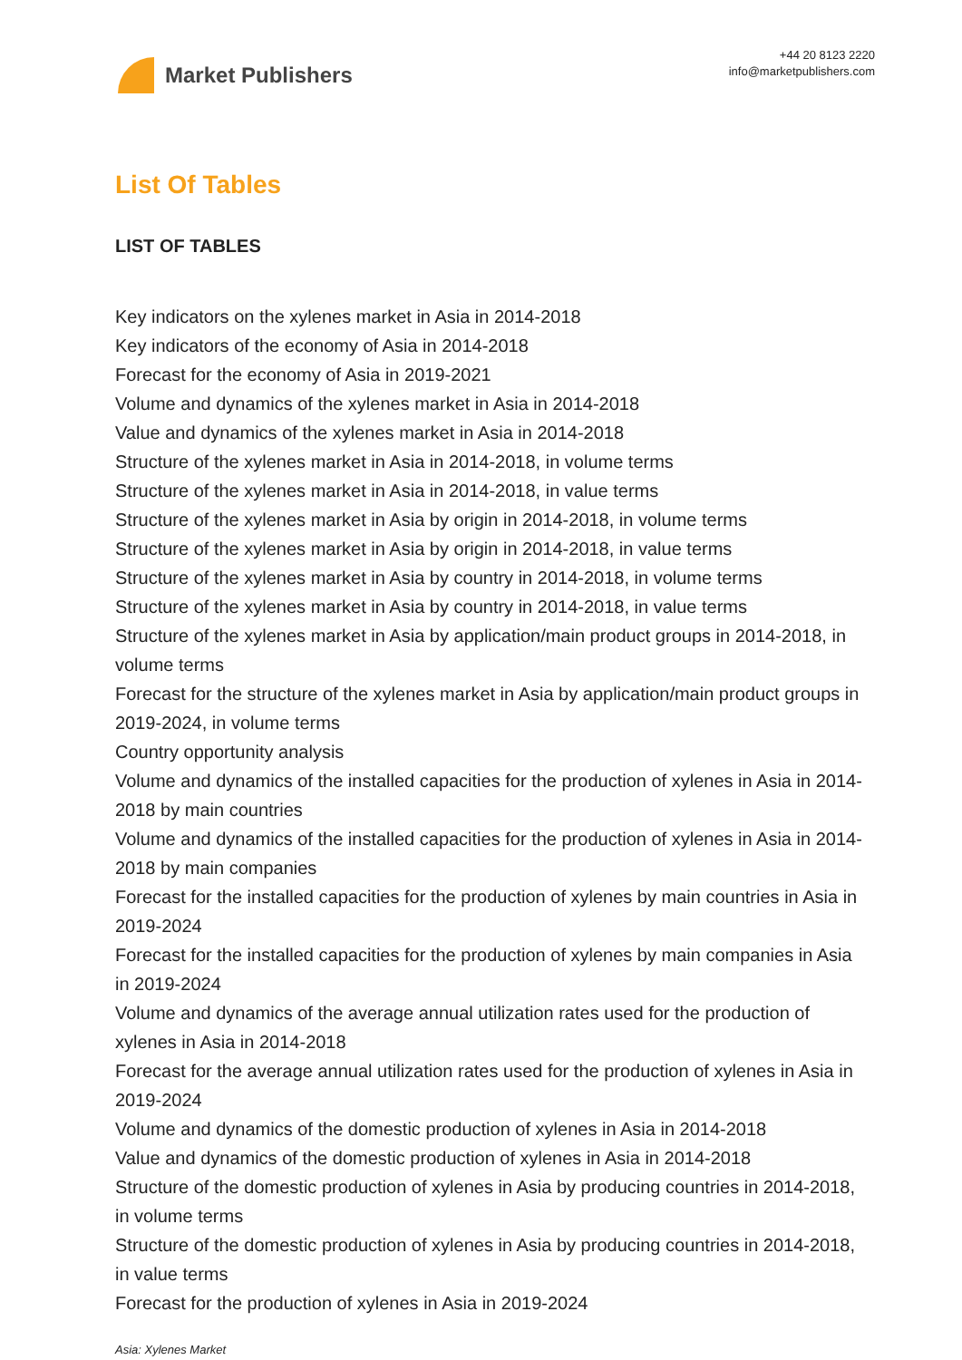Market Publishers
+44 20 8123 2220
info@marketpublishers.com
List Of Tables
LIST OF TABLES
Key indicators on the xylenes market in Asia in 2014-2018
Key indicators of the economy of Asia in 2014-2018
Forecast for the economy of Asia in 2019-2021
Volume and dynamics of the xylenes market in Asia in 2014-2018
Value and dynamics of the xylenes market in Asia in 2014-2018
Structure of the xylenes market in Asia in 2014-2018, in volume terms
Structure of the xylenes market in Asia in 2014-2018, in value terms
Structure of the xylenes market in Asia by origin in 2014-2018, in volume terms
Structure of the xylenes market in Asia by origin in 2014-2018, in value terms
Structure of the xylenes market in Asia by country in 2014-2018, in volume terms
Structure of the xylenes market in Asia by country in 2014-2018, in value terms
Structure of the xylenes market in Asia by application/main product groups in 2014-2018, in volume terms
Forecast for the structure of the xylenes market in Asia by application/main product groups in 2019-2024, in volume terms
Country opportunity analysis
Volume and dynamics of the installed capacities for the production of xylenes in Asia in 2014-2018 by main countries
Volume and dynamics of the installed capacities for the production of xylenes in Asia in 2014-2018 by main companies
Forecast for the installed capacities for the production of xylenes by main countries in Asia in 2019-2024
Forecast for the installed capacities for the production of xylenes by main companies in Asia in 2019-2024
Volume and dynamics of the average annual utilization rates used for the production of xylenes in Asia in 2014-2018
Forecast for the average annual utilization rates used for the production of xylenes in Asia in 2019-2024
Volume and dynamics of the domestic production of xylenes in Asia in 2014-2018
Value and dynamics of the domestic production of xylenes in Asia in 2014-2018
Structure of the domestic production of xylenes in Asia by producing countries in 2014-2018, in volume terms
Structure of the domestic production of xylenes in Asia by producing countries in 2014-2018, in value terms
Forecast for the production of xylenes in Asia in 2019-2024
Asia: Xylenes Market